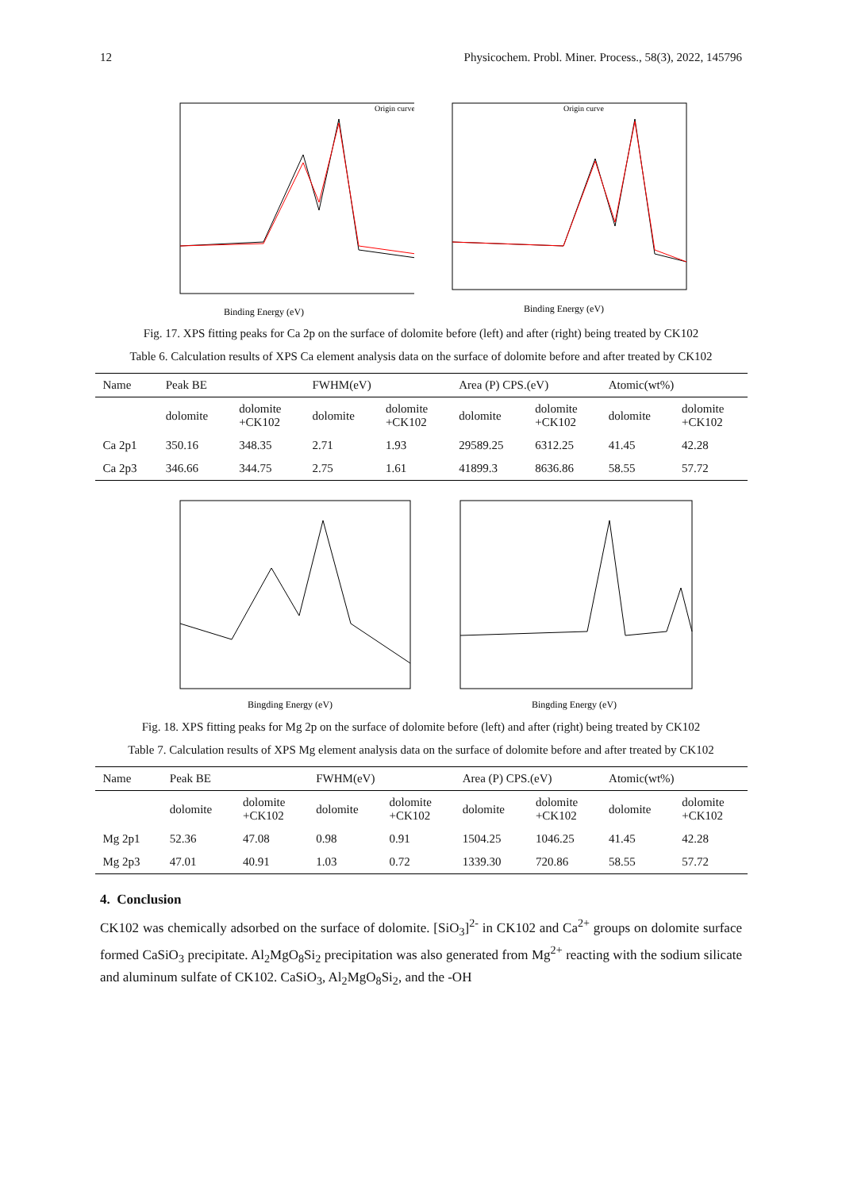12 Physicochem. Probl. Miner. Process., 58(3), 2022, 145796
Binding Energy (eV)
Origin curve
Binding Energy (eV)
Origin curve
Fig. 17. XPS fitting peaks for Ca 2p on the surface of dolomite before (left) and after (right) being treated by CK102
Table 6. Calculation results of XPS Ca element analysis data on the surface of dolomite before and after treated by CK102
| Name | Peak BE | | FWHM(eV) | | Area (P) CPS.(eV) | | Atomic(wt%) | |
| --- | --- | --- | --- | --- | --- | --- | --- | --- |
| | dolomite | dolomite +CK102 | dolomite | dolomite +CK102 | dolomite | dolomite +CK102 | dolomite | dolomite +CK102 |
| Ca 2p1 | 350.16 | 348.35 | 2.71 | 1.93 | 29589.25 | 6312.25 | 41.45 | 42.28 |
| Ca 2p3 | 346.66 | 344.75 | 2.75 | 1.61 | 41899.3 | 8636.86 | 58.55 | 57.72 |
Bingding Energy (eV)
Bingding Energy (eV)
Fig. 18. XPS fitting peaks for Mg 2p on the surface of dolomite before (left) and after (right) being treated by CK102
Table 7. Calculation results of XPS Mg element analysis data on the surface of dolomite before and after treated by CK102
| Name | Peak BE | | FWHM(eV) | | Area (P) CPS.(eV) | | Atomic(wt%) | |
| --- | --- | --- | --- | --- | --- | --- | --- | --- |
| | dolomite | dolomite +CK102 | dolomite | dolomite +CK102 | dolomite | dolomite +CK102 | dolomite | dolomite +CK102 |
| Mg 2p1 | 52.36 | 47.08 | 0.98 | 0.91 | 1504.25 | 1046.25 | 41.45 | 42.28 |
| Mg 2p3 | 47.01 | 40.91 | 1.03 | 0.72 | 1339.30 | 720.86 | 58.55 | 57.72 |
4. Conclusion
CK102 was chemically adsorbed on the surface of dolomite. [SiO<sub>3</sub>]<sup>2-</sup> in CK102 and Ca<sup>2+</sup> groups on dolomite surface formed CaSiO<sub>3</sub> precipitate. Al<sub>2</sub>MgO<sub>8</sub>Si<sub>2</sub> precipitation was also generated from Mg<sup>2+</sup> reacting with the sodium silicate and aluminum sulfate of CK102. CaSiO<sub>3</sub>, Al<sub>2</sub>MgO<sub>8</sub>Si<sub>2</sub>, and the -OH